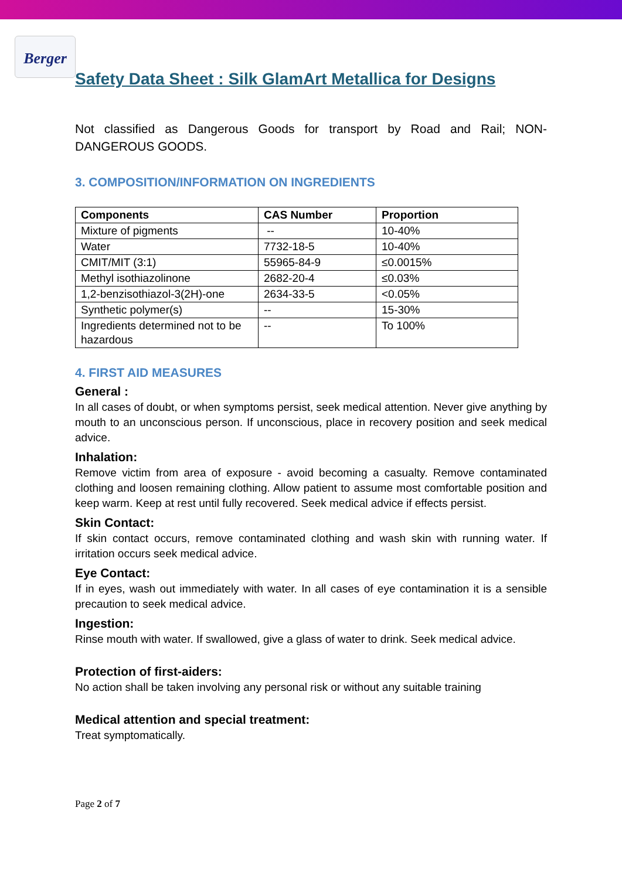Berger
Safety Data Sheet : Silk GlamArt Metallica for Designs
Not classified as Dangerous Goods for transport by Road and Rail; NON-DANGEROUS GOODS.
3. COMPOSITION/INFORMATION ON INGREDIENTS
| Components | CAS Number | Proportion |
| --- | --- | --- |
| Mixture of pigments | -- | 10-40% |
| Water | 7732-18-5 | 10-40% |
| CMIT/MIT (3:1) | 55965-84-9 | ≤0.0015% |
| Methyl isothiazolinone | 2682-20-4 | ≤0.03% |
| 1,2-benzisothiazol-3(2H)-one | 2634-33-5 | <0.05% |
| Synthetic polymer(s) | -- | 15-30% |
| Ingredients determined not to be hazardous | -- | To 100% |
4. FIRST AID MEASURES
General :
In all cases of doubt, or when symptoms persist, seek medical attention. Never give anything by mouth to an unconscious person. If unconscious, place in recovery position and seek medical advice.
Inhalation:
Remove victim from area of exposure - avoid becoming a casualty. Remove contaminated clothing and loosen remaining clothing. Allow patient to assume most comfortable position and keep warm. Keep at rest until fully recovered. Seek medical advice if effects persist.
Skin Contact:
If skin contact occurs, remove contaminated clothing and wash skin with running water. If irritation occurs seek medical advice.
Eye Contact:
If in eyes, wash out immediately with water. In all cases of eye contamination it is a sensible precaution to seek medical advice.
Ingestion:
Rinse mouth with water. If swallowed, give a glass of water to drink. Seek medical advice.
Protection of first-aiders:
No action shall be taken involving any personal risk or without any suitable training
Medical attention and special treatment:
Treat symptomatically.
Page 2 of 7